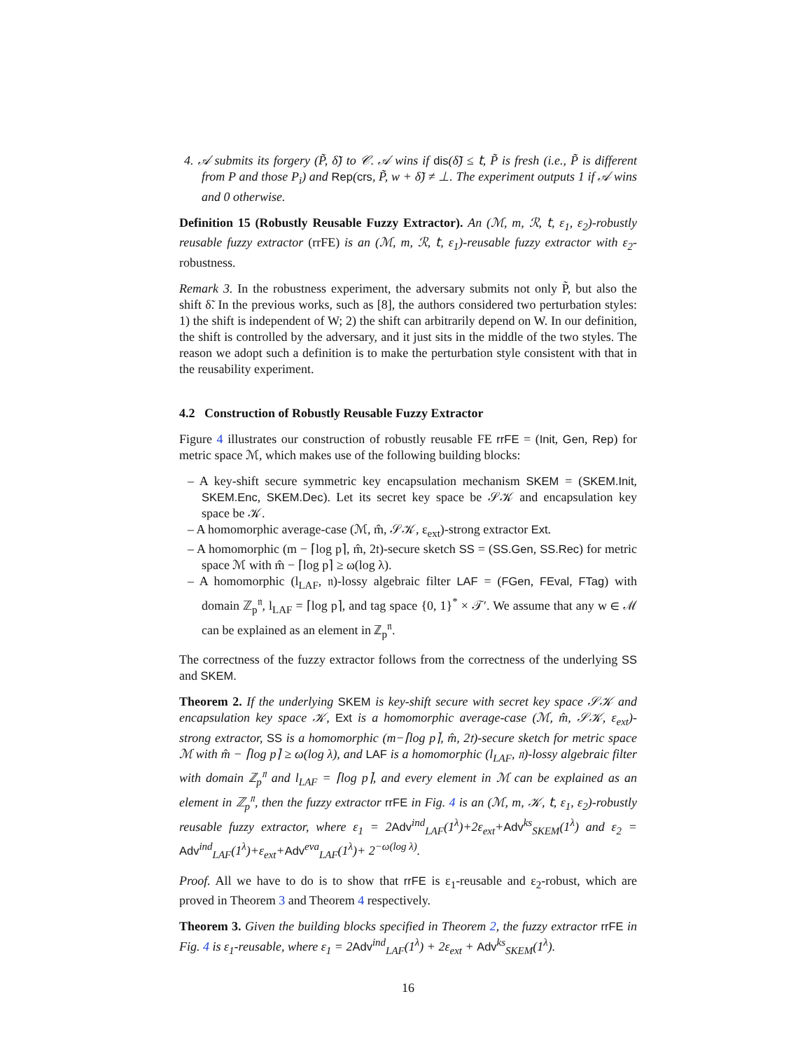4. 𝒜 submits its forgery (P̃, δ̃) to 𝒞. 𝒜 wins if dis(δ̃) ≤ 𝗍, P̃ is fresh (i.e., P̃ is different from P and those P<sub>i</sub>) and Rep(crs, P̃, w + δ̃) ≠ ⊥. The experiment outputs 1 if 𝒜 wins and 0 otherwise.
Definition 15 (Robustly Reusable Fuzzy Extractor). An (ℳ, m, ℛ, 𝗍, ε<sub>1</sub>, ε<sub>2</sub>)-robustly reusable fuzzy extractor (rrFE) is an (ℳ, m, ℛ, 𝗍, ε<sub>1</sub>)-reusable fuzzy extractor with ε<sub>2</sub>-robustness.
Remark 3. In the robustness experiment, the adversary submits not only P̃, but also the shift δ̃. In the previous works, such as [8], the authors considered two perturbation styles: 1) the shift is independent of W; 2) the shift can arbitrarily depend on W. In our definition, the shift is controlled by the adversary, and it just sits in the middle of the two styles. The reason we adopt such a definition is to make the perturbation style consistent with that in the reusability experiment.
4.2 Construction of Robustly Reusable Fuzzy Extractor
Figure 4 illustrates our construction of robustly reusable FE rrFE = (Init, Gen, Rep) for metric space ℳ, which makes use of the following building blocks:
– A key-shift secure symmetric key encapsulation mechanism SKEM = (SKEM.Init, SKEM.Enc, SKEM.Dec). Let its secret key space be 𝒮𝒦 and encapsulation key space be 𝒦.
– A homomorphic average-case (ℳ, m̂, 𝒮𝒦, ε<sub>ext</sub>)-strong extractor Ext.
– A homomorphic (m − ⌈log p⌉, m̂, 2𝔱)-secure sketch SS = (SS.Gen, SS.Rec) for metric space ℳ with m̂ − ⌈log p⌉ ≥ ω(log λ).
– A homomorphic (l<sub>LAF</sub>, 𝔫)-lossy algebraic filter LAF = (FGen, FEval, FTag) with domain ℤ<sub>p</sub><sup>𝔫</sup>, l<sub>LAF</sub> = ⌈log p⌉, and tag space {0, 1}<sup>*</sup> × 𝒯′. We assume that any w ∈ ℳ can be explained as an element in ℤ<sub>p</sub><sup>𝔫</sup>.
The correctness of the fuzzy extractor follows from the correctness of the underlying SS and SKEM.
Theorem 2. If the underlying SKEM is key-shift secure with secret key space 𝒮𝒦 and encapsulation key space 𝒦, Ext is a homomorphic average-case (ℳ, m̂, 𝒮𝒦, ε<sub>ext</sub>)-strong extractor, SS is a homomorphic (m−⌈log p⌉, m̂, 2𝔱)-secure sketch for metric space ℳ with m̂ − ⌈log p⌉ ≥ ω(log λ), and LAF is a homomorphic (l<sub>LAF</sub>, 𝔫)-lossy algebraic filter with domain ℤ<sub>p</sub><sup>𝔫</sup> and l<sub>LAF</sub> = ⌈log p⌉, and every element in ℳ can be explained as an element in ℤ<sub>p</sub><sup>𝔫</sup>, then the fuzzy extractor rrFE in Fig. 4 is an (ℳ, m, 𝒦, 𝗍, ε<sub>1</sub>, ε<sub>2</sub>)-robustly reusable fuzzy extractor, where ε<sub>1</sub> = 2Adv<sup>ind</sup><sub>LAF</sub>(1<sup>λ</sup>)+2ε<sub>ext</sub>+Adv<sup>ks</sup><sub>SKEM</sub>(1<sup>λ</sup>) and ε<sub>2</sub> = Adv<sup>ind</sup><sub>LAF</sub>(1<sup>λ</sup>)+ε<sub>ext</sub>+Adv<sup>eva</sup><sub>LAF</sub>(1<sup>λ</sup>)+ 2<sup>−ω(log λ)</sup>.
Proof. All we have to do is to show that rrFE is ε<sub>1</sub>-reusable and ε<sub>2</sub>-robust, which are proved in Theorem 3 and Theorem 4 respectively.
Theorem 3. Given the building blocks specified in Theorem 2, the fuzzy extractor rrFE in Fig. 4 is ε<sub>1</sub>-reusable, where ε<sub>1</sub> = 2Adv<sup>ind</sup><sub>LAF</sub>(1<sup>λ</sup>) + 2ε<sub>ext</sub> + Adv<sup>ks</sup><sub>SKEM</sub>(1<sup>λ</sup>).
16